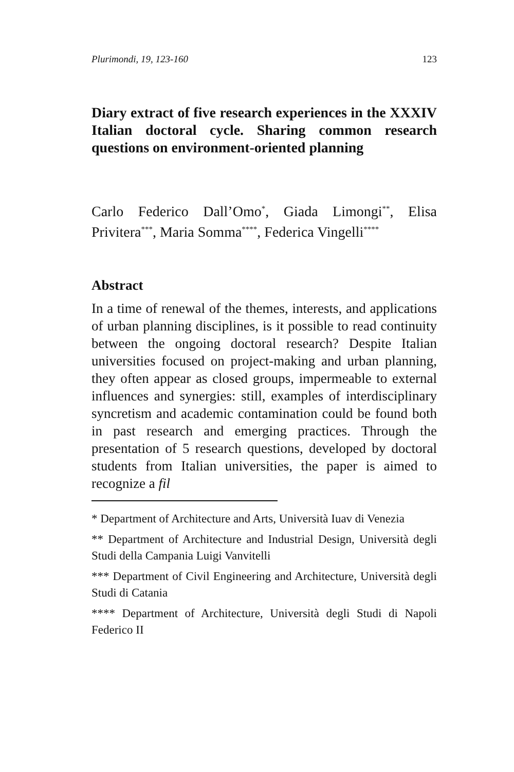Plurimondi, 19, 123-160 123
Diary extract of five research experiences in the XXXIV Italian doctoral cycle. Sharing common research questions on environment-oriented planning
Carlo Federico Dall’Omo<sup>*</sup>, Giada Limongi<sup>**</sup>, Elisa Privitera<sup>***</sup>, Maria Somma<sup>****</sup>, Federica Vingelli<sup>****</sup>
Abstract
In a time of renewal of the themes, interests, and applications of urban planning disciplines, is it possible to read continuity between the ongoing doctoral research? Despite Italian universities focused on project-making and urban planning, they often appear as closed groups, impermeable to external influences and synergies: still, examples of interdisciplinary syncretism and academic contamination could be found both in past research and emerging practices. Through the presentation of 5 research questions, developed by doctoral students from Italian universities, the paper is aimed to recognize a fil
* Department of Architecture and Arts, Università Iuav di Venezia
** Department of Architecture and Industrial Design, Università degli Studi della Campania Luigi Vanvitelli
*** Department of Civil Engineering and Architecture, Università degli Studi di Catania
**** Department of Architecture, Università degli Studi di Napoli Federico II